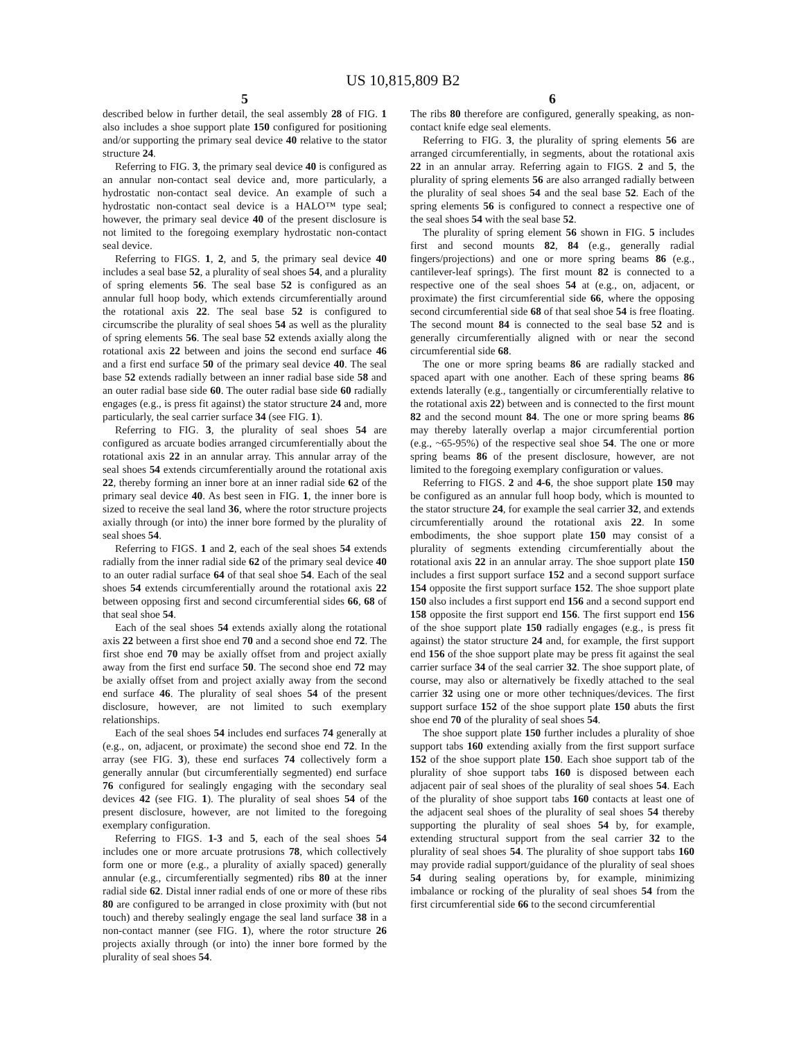US 10,815,809 B2
5
described below in further detail, the seal assembly 28 of FIG. 1 also includes a shoe support plate 150 configured for positioning and/or supporting the primary seal device 40 relative to the stator structure 24.
Referring to FIG. 3, the primary seal device 40 is configured as an annular non-contact seal device and, more particularly, a hydrostatic non-contact seal device. An example of such a hydrostatic non-contact seal device is a HALO™ type seal; however, the primary seal device 40 of the present disclosure is not limited to the foregoing exemplary hydrostatic non-contact seal device.
Referring to FIGS. 1, 2, and 5, the primary seal device 40 includes a seal base 52, a plurality of seal shoes 54, and a plurality of spring elements 56. The seal base 52 is configured as an annular full hoop body, which extends circumferentially around the rotational axis 22. The seal base 52 is configured to circumscribe the plurality of seal shoes 54 as well as the plurality of spring elements 56. The seal base 52 extends axially along the rotational axis 22 between and joins the second end surface 46 and a first end surface 50 of the primary seal device 40. The seal base 52 extends radially between an inner radial base side 58 and an outer radial base side 60. The outer radial base side 60 radially engages (e.g., is press fit against) the stator structure 24 and, more particularly, the seal carrier surface 34 (see FIG. 1).
Referring to FIG. 3, the plurality of seal shoes 54 are configured as arcuate bodies arranged circumferentially about the rotational axis 22 in an annular array. This annular array of the seal shoes 54 extends circumferentially around the rotational axis 22, thereby forming an inner bore at an inner radial side 62 of the primary seal device 40. As best seen in FIG. 1, the inner bore is sized to receive the seal land 36, where the rotor structure projects axially through (or into) the inner bore formed by the plurality of seal shoes 54.
Referring to FIGS. 1 and 2, each of the seal shoes 54 extends radially from the inner radial side 62 of the primary seal device 40 to an outer radial surface 64 of that seal shoe 54. Each of the seal shoes 54 extends circumferentially around the rotational axis 22 between opposing first and second circumferential sides 66, 68 of that seal shoe 54.
Each of the seal shoes 54 extends axially along the rotational axis 22 between a first shoe end 70 and a second shoe end 72. The first shoe end 70 may be axially offset from and project axially away from the first end surface 50. The second shoe end 72 may be axially offset from and project axially away from the second end surface 46. The plurality of seal shoes 54 of the present disclosure, however, are not limited to such exemplary relationships.
Each of the seal shoes 54 includes end surfaces 74 generally at (e.g., on, adjacent, or proximate) the second shoe end 72. In the array (see FIG. 3), these end surfaces 74 collectively form a generally annular (but circumferentially segmented) end surface 76 configured for sealingly engaging with the secondary seal devices 42 (see FIG. 1). The plurality of seal shoes 54 of the present disclosure, however, are not limited to the foregoing exemplary configuration.
Referring to FIGS. 1-3 and 5, each of the seal shoes 54 includes one or more arcuate protrusions 78, which collectively form one or more (e.g., a plurality of axially spaced) generally annular (e.g., circumferentially segmented) ribs 80 at the inner radial side 62. Distal inner radial ends of one or more of these ribs 80 are configured to be arranged in close proximity with (but not touch) and thereby sealingly engage the seal land surface 38 in a non-contact manner (see FIG. 1), where the rotor structure 26 projects axially through (or into) the inner bore formed by the plurality of seal shoes 54.
6
The ribs 80 therefore are configured, generally speaking, as non-contact knife edge seal elements.
Referring to FIG. 3, the plurality of spring elements 56 are arranged circumferentially, in segments, about the rotational axis 22 in an annular array. Referring again to FIGS. 2 and 5, the plurality of spring elements 56 are also arranged radially between the plurality of seal shoes 54 and the seal base 52. Each of the spring elements 56 is configured to connect a respective one of the seal shoes 54 with the seal base 52.
The plurality of spring element 56 shown in FIG. 5 includes first and second mounts 82, 84 (e.g., generally radial fingers/projections) and one or more spring beams 86 (e.g., cantilever-leaf springs). The first mount 82 is connected to a respective one of the seal shoes 54 at (e.g., on, adjacent, or proximate) the first circumferential side 66, where the opposing second circumferential side 68 of that seal shoe 54 is free floating. The second mount 84 is connected to the seal base 52 and is generally circumferentially aligned with or near the second circumferential side 68.
The one or more spring beams 86 are radially stacked and spaced apart with one another. Each of these spring beams 86 extends laterally (e.g., tangentially or circumferentially relative to the rotational axis 22) between and is connected to the first mount 82 and the second mount 84. The one or more spring beams 86 may thereby laterally overlap a major circumferential portion (e.g., ~65-95%) of the respective seal shoe 54. The one or more spring beams 86 of the present disclosure, however, are not limited to the foregoing exemplary configuration or values.
Referring to FIGS. 2 and 4-6, the shoe support plate 150 may be configured as an annular full hoop body, which is mounted to the stator structure 24, for example the seal carrier 32, and extends circumferentially around the rotational axis 22. In some embodiments, the shoe support plate 150 may consist of a plurality of segments extending circumferentially about the rotational axis 22 in an annular array. The shoe support plate 150 includes a first support surface 152 and a second support surface 154 opposite the first support surface 152. The shoe support plate 150 also includes a first support end 156 and a second support end 158 opposite the first support end 156. The first support end 156 of the shoe support plate 150 radially engages (e.g., is press fit against) the stator structure 24 and, for example, the first support end 156 of the shoe support plate may be press fit against the seal carrier surface 34 of the seal carrier 32. The shoe support plate, of course, may also or alternatively be fixedly attached to the seal carrier 32 using one or more other techniques/devices. The first support surface 152 of the shoe support plate 150 abuts the first shoe end 70 of the plurality of seal shoes 54.
The shoe support plate 150 further includes a plurality of shoe support tabs 160 extending axially from the first support surface 152 of the shoe support plate 150. Each shoe support tab of the plurality of shoe support tabs 160 is disposed between each adjacent pair of seal shoes of the plurality of seal shoes 54. Each of the plurality of shoe support tabs 160 contacts at least one of the adjacent seal shoes of the plurality of seal shoes 54 thereby supporting the plurality of seal shoes 54 by, for example, extending structural support from the seal carrier 32 to the plurality of seal shoes 54. The plurality of shoe support tabs 160 may provide radial support/guidance of the plurality of seal shoes 54 during sealing operations by, for example, minimizing imbalance or rocking of the plurality of seal shoes 54 from the first circumferential side 66 to the second circumferential